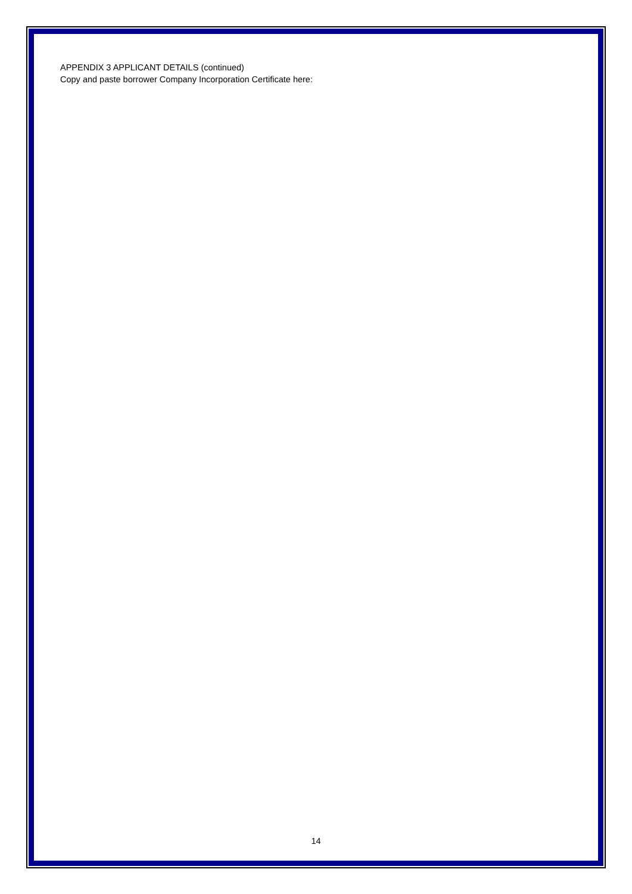APPENDIX 3 APPLICANT DETAILS (continued)
Copy and paste borrower Company Incorporation Certificate here:
14